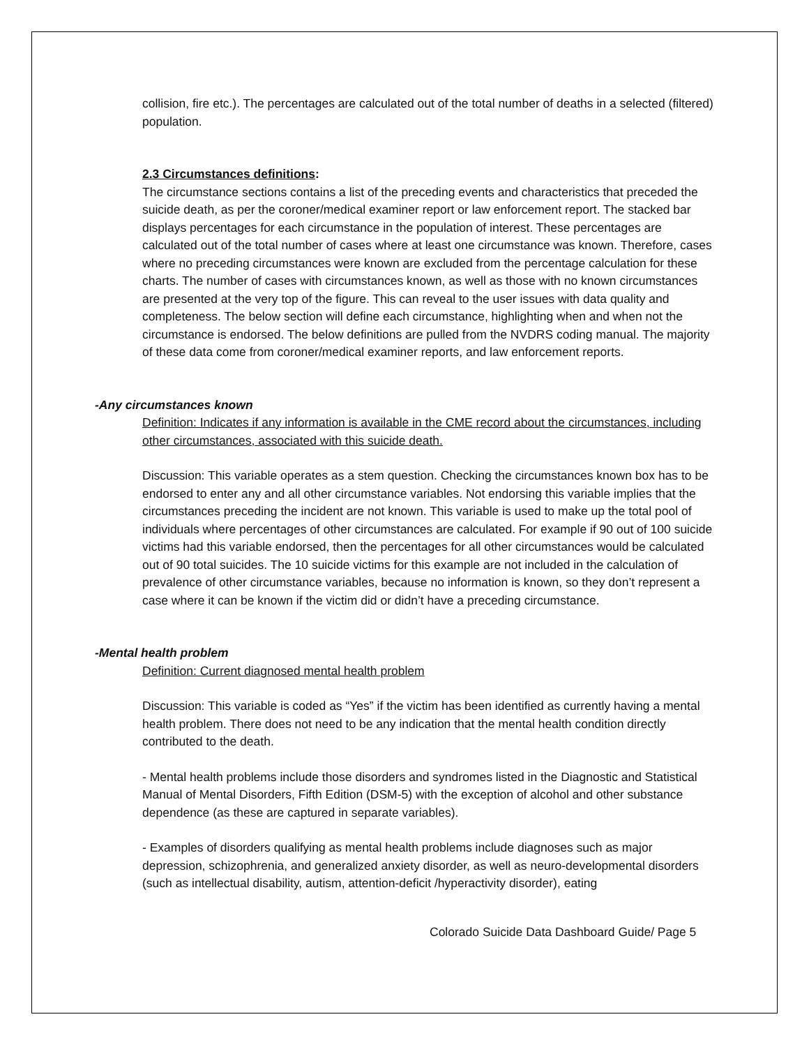collision, fire etc.). The percentages are calculated out of the total number of deaths in a selected (filtered) population.
2.3 Circumstances definitions:
The circumstance sections contains a list of the preceding events and characteristics that preceded the suicide death, as per the coroner/medical examiner report or law enforcement report. The stacked bar displays percentages for each circumstance in the population of interest. These percentages are calculated out of the total number of cases where at least one circumstance was known. Therefore, cases where no preceding circumstances were known are excluded from the percentage calculation for these charts. The number of cases with circumstances known, as well as those with no known circumstances are presented at the very top of the figure. This can reveal to the user issues with data quality and completeness. The below section will define each circumstance, highlighting when and when not the circumstance is endorsed. The below definitions are pulled from the NVDRS coding manual. The majority of these data come from coroner/medical examiner reports, and law enforcement reports.
-Any circumstances known
Definition: Indicates if any information is available in the CME record about the circumstances, including other circumstances, associated with this suicide death.
Discussion: This variable operates as a stem question. Checking the circumstances known box has to be endorsed to enter any and all other circumstance variables. Not endorsing this variable implies that the circumstances preceding the incident are not known. This variable is used to make up the total pool of individuals where percentages of other circumstances are calculated. For example if 90 out of 100 suicide victims had this variable endorsed, then the percentages for all other circumstances would be calculated out of 90 total suicides. The 10 suicide victims for this example are not included in the calculation of prevalence of other circumstance variables, because no information is known, so they don’t represent a case where it can be known if the victim did or didn’t have a preceding circumstance.
-Mental health problem
Definition: Current diagnosed mental health problem
Discussion: This variable is coded as “Yes” if the victim has been identified as currently having a mental health problem. There does not need to be any indication that the mental health condition directly contributed to the death.
- Mental health problems include those disorders and syndromes listed in the Diagnostic and Statistical Manual of Mental Disorders, Fifth Edition (DSM-5) with the exception of alcohol and other substance dependence (as these are captured in separate variables).
- Examples of disorders qualifying as mental health problems include diagnoses such as major depression, schizophrenia, and generalized anxiety disorder, as well as neuro-developmental disorders (such as intellectual disability, autism, attention-deficit /hyperactivity disorder), eating
Colorado Suicide Data Dashboard Guide/ Page 5